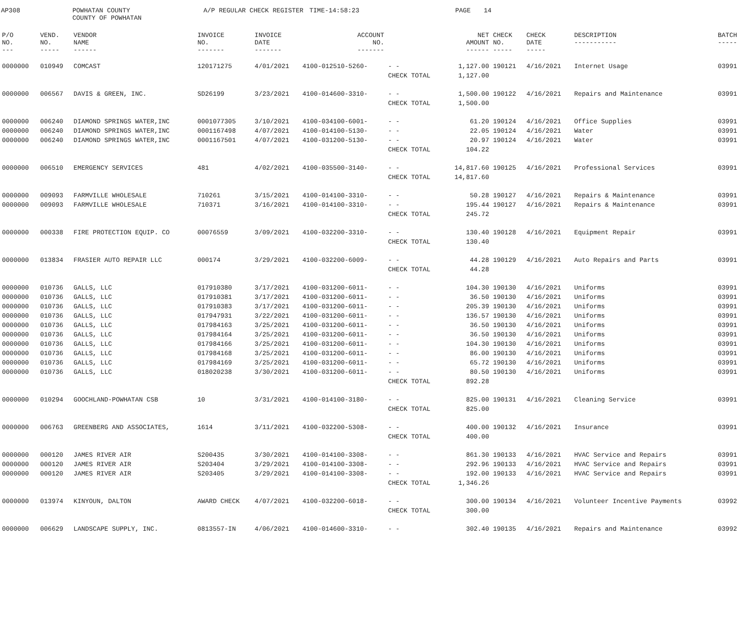AP308
POWHATAN COUNTY COUNTY OF POWHATAN
A/P REGULAR CHECK REGISTER
TIME-14:58:23
PAGE
14
| P/O NO. --- | VEND. NO. ----- | VENDOR NAME ------ | INVOICE NO. ------- | INVOICE DATE ------- | ACCOUNT NO. ------- | | NET AMOUNT ------ | CHECK NO. ----- | CHECK DATE ----- | DESCRIPTION ----------- | BATCH ----- |
| --- | --- | --- | --- | --- | --- | --- | --- | --- | --- | --- | --- |
| 0000000 | 010949 | COMCAST | 120171275 | 4/01/2021 | 4100-012510-5260- | - - | 1,127.00 | 190121 | 4/16/2021 | Internet Usage | 03991 |
| | | | | | | CHECK TOTAL | 1,127.00 | | | | |
| 0000000 | 006567 | DAVIS & GREEN, INC. | SD26199 | 3/23/2021 | 4100-014600-3310- | - - | 1,500.00 | 190122 | 4/16/2021 | Repairs and Maintenance | 03991 |
| | | | | | | CHECK TOTAL | 1,500.00 | | | | |
| 0000000 | 006240 | DIAMOND SPRINGS WATER,INC | 0001077305 | 3/10/2021 | 4100-034100-6001- | - - | 61.20 | 190124 | 4/16/2021 | Office Supplies | 03991 |
| 0000000 | 006240 | DIAMOND SPRINGS WATER,INC | 0001167498 | 4/07/2021 | 4100-014100-5130- | - - | 22.05 | 190124 | 4/16/2021 | Water | 03991 |
| 0000000 | 006240 | DIAMOND SPRINGS WATER,INC | 0001167501 | 4/07/2021 | 4100-031200-5130- | - - | 20.97 | 190124 | 4/16/2021 | Water | 03991 |
| | | | | | | CHECK TOTAL | 104.22 | | | | |
| 0000000 | 006510 | EMERGENCY SERVICES | 481 | 4/02/2021 | 4100-035500-3140- | - - | 14,817.60 | 190125 | 4/16/2021 | Professional Services | 03991 |
| | | | | | | CHECK TOTAL | 14,817.60 | | | | |
| 0000000 | 009093 | FARMVILLE WHOLESALE | 710261 | 3/15/2021 | 4100-014100-3310- | - - | 50.28 | 190127 | 4/16/2021 | Repairs & Maintenance | 03991 |
| 0000000 | 009093 | FARMVILLE WHOLESALE | 710371 | 3/16/2021 | 4100-014100-3310- | - - | 195.44 | 190127 | 4/16/2021 | Repairs & Maintenance | 03991 |
| | | | | | | CHECK TOTAL | 245.72 | | | | |
| 0000000 | 000338 | FIRE PROTECTION EQUIP. CO | 00076559 | 3/09/2021 | 4100-032200-3310- | - - | 130.40 | 190128 | 4/16/2021 | Equipment Repair | 03991 |
| | | | | | | CHECK TOTAL | 130.40 | | | | |
| 0000000 | 013834 | FRASIER AUTO REPAIR LLC | 000174 | 3/29/2021 | 4100-032200-6009- | - - | 44.28 | 190129 | 4/16/2021 | Auto Repairs and Parts | 03991 |
| | | | | | | CHECK TOTAL | 44.28 | | | | |
| 0000000 | 010736 | GALLS, LLC | 017910380 | 3/17/2021 | 4100-031200-6011- | - - | 104.30 | 190130 | 4/16/2021 | Uniforms | 03991 |
| 0000000 | 010736 | GALLS, LLC | 017910381 | 3/17/2021 | 4100-031200-6011- | - - | 36.50 | 190130 | 4/16/2021 | Uniforms | 03991 |
| 0000000 | 010736 | GALLS, LLC | 017910383 | 3/17/2021 | 4100-031200-6011- | - - | 205.39 | 190130 | 4/16/2021 | Uniforms | 03991 |
| 0000000 | 010736 | GALLS, LLC | 017947931 | 3/22/2021 | 4100-031200-6011- | - - | 136.57 | 190130 | 4/16/2021 | Uniforms | 03991 |
| 0000000 | 010736 | GALLS, LLC | 017984163 | 3/25/2021 | 4100-031200-6011- | - - | 36.50 | 190130 | 4/16/2021 | Uniforms | 03991 |
| 0000000 | 010736 | GALLS, LLC | 017984164 | 3/25/2021 | 4100-031200-6011- | - - | 36.50 | 190130 | 4/16/2021 | Uniforms | 03991 |
| 0000000 | 010736 | GALLS, LLC | 017984166 | 3/25/2021 | 4100-031200-6011- | - - | 104.30 | 190130 | 4/16/2021 | Uniforms | 03991 |
| 0000000 | 010736 | GALLS, LLC | 017984168 | 3/25/2021 | 4100-031200-6011- | - - | 86.00 | 190130 | 4/16/2021 | Uniforms | 03991 |
| 0000000 | 010736 | GALLS, LLC | 017984169 | 3/25/2021 | 4100-031200-6011- | - - | 65.72 | 190130 | 4/16/2021 | Uniforms | 03991 |
| 0000000 | 010736 | GALLS, LLC | 018020238 | 3/30/2021 | 4100-031200-6011- | - - | 80.50 | 190130 | 4/16/2021 | Uniforms | 03991 |
| | | | | | | CHECK TOTAL | 892.28 | | | | |
| 0000000 | 010294 | GOOCHLAND-POWHATAN CSB | 10 | 3/31/2021 | 4100-014100-3180- | - - | 825.00 | 190131 | 4/16/2021 | Cleaning Service | 03991 |
| | | | | | | CHECK TOTAL | 825.00 | | | | |
| 0000000 | 006763 | GREENBERG AND ASSOCIATES, | 1614 | 3/11/2021 | 4100-032200-5308- | - - | 400.00 | 190132 | 4/16/2021 | Insurance | 03991 |
| | | | | | | CHECK TOTAL | 400.00 | | | | |
| 0000000 | 000120 | JAMES RIVER AIR | S200435 | 3/30/2021 | 4100-014100-3308- | - - | 861.30 | 190133 | 4/16/2021 | HVAC Service and Repairs | 03991 |
| 0000000 | 000120 | JAMES RIVER AIR | S203404 | 3/29/2021 | 4100-014100-3308- | - - | 292.96 | 190133 | 4/16/2021 | HVAC Service and Repairs | 03991 |
| 0000000 | 000120 | JAMES RIVER AIR | S203405 | 3/29/2021 | 4100-014100-3308- | - - | 192.00 | 190133 | 4/16/2021 | HVAC Service and Repairs | 03991 |
| | | | | | | CHECK TOTAL | 1,346.26 | | | | |
| 0000000 | 013974 | KINYOUN, DALTON | AWARD CHECK | 4/07/2021 | 4100-032200-6018- | - - | 300.00 | 190134 | 4/16/2021 | Volunteer Incentive Payments | 03992 |
| | | | | | | CHECK TOTAL | 300.00 | | | | |
| 0000000 | 006629 | LANDSCAPE SUPPLY, INC. | 0813557-IN | 4/06/2021 | 4100-014600-3310- | - - | 302.40 | 190135 | 4/16/2021 | Repairs and Maintenance | 03992 |